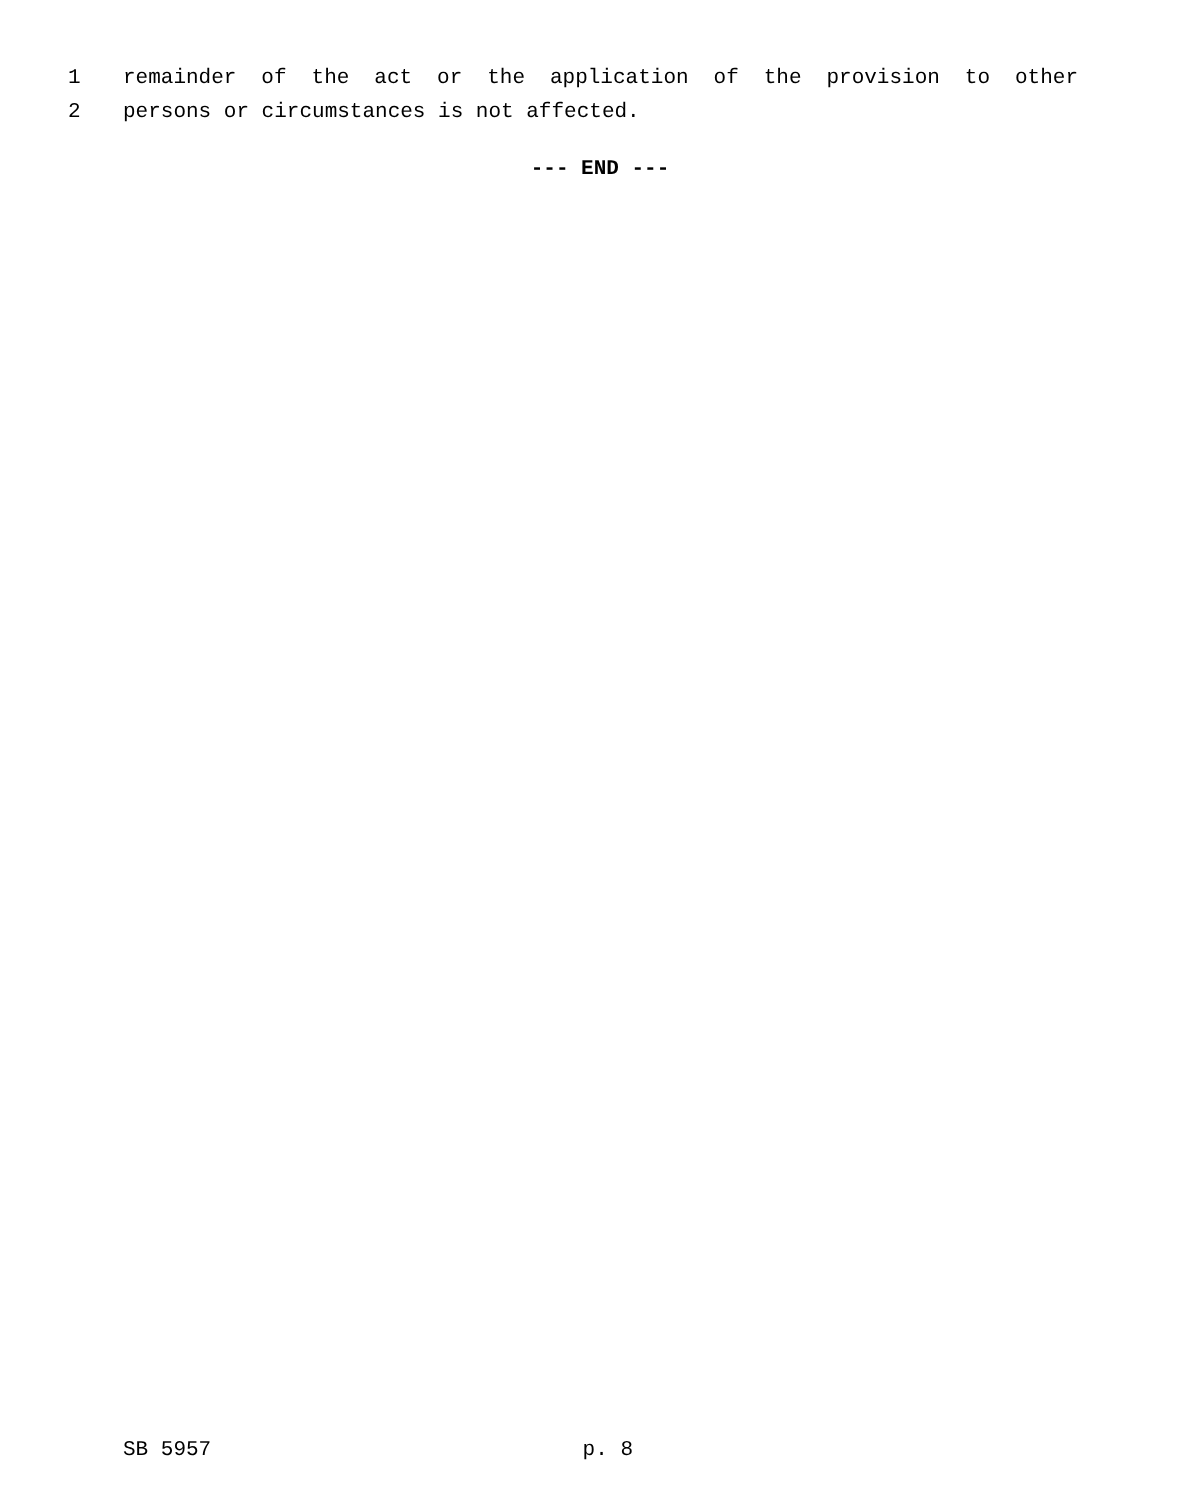1 remainder of the act or the application of the provision to other
2 persons or circumstances is not affected.
--- END ---
SB 5957 p. 8